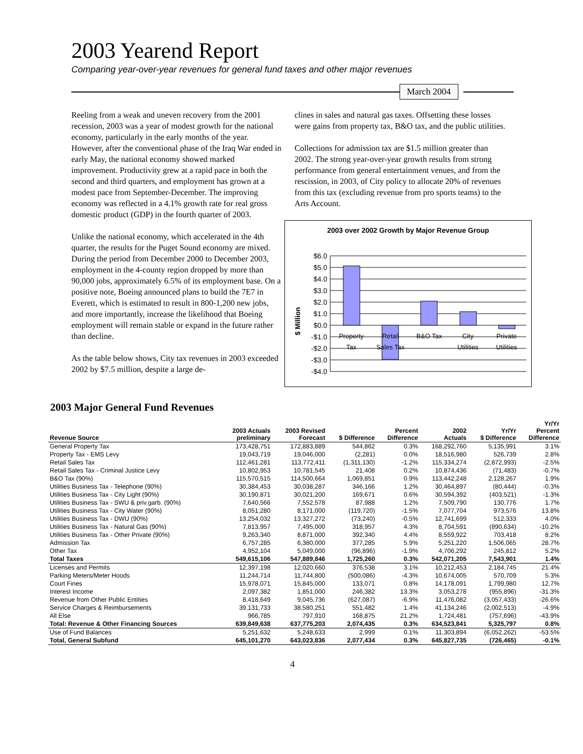2003 Yearend Report
Comparing year-over-year revenues for general fund taxes and other major revenues
March 2004
Reeling from a weak and uneven recovery from the 2001 recession, 2003 was a year of modest growth for the national economy, particularly in the early months of the year. However, after the conventional phase of the Iraq War ended in early May, the national economy showed marked improvement. Productivity grew at a rapid pace in both the second and third quarters, and employment has grown at a modest pace from September-December. The improving economy was reflected in a 4.1% growth rate for real gross domestic product (GDP) in the fourth quarter of 2003.
Unlike the national economy, which accelerated in the 4th quarter, the results for the Puget Sound economy are mixed. During the period from December 2000 to December 2003, employment in the 4-county region dropped by more than 90,000 jobs, approximately 6.5% of its employment base. On a positive note, Boeing announced plans to build the 7E7 in Everett, which is estimated to result in 800-1,200 new jobs, and more importantly, increase the likelihood that Boeing employment will remain stable or expand in the future rather than decline.
As the table below shows, City tax revenues in 2003 exceeded 2002 by $7.5 million, despite a large de-
clines in sales and natural gas taxes. Offsetting these losses were gains from property tax, B&O tax, and the public utilities.
Collections for admission tax are $1.5 million greater than 2002. The strong year-over-year growth results from strong performance from general entertainment venues, and from the rescission, in 2003, of City policy to allocate 20% of revenues from this tax (excluding revenue from pro sports teams) to the Arts Account.
2003 over 2002 Growth by Major Revenue Group
$ Million
$6.0
$5.0
$4.0
$3.0
$2.0
$1.0
$0.0
-$1.0
-$2.0
-$3.0
-$4.0
Property
Tax
Retail
Sales Tax
B&O Tax
City
Utilities
Private
Utilities
2003 Major General Fund Revenues
| Revenue Source | 2003 Actuals preliminary | 2003 Revised Forecast | $ Difference | Percent Difference | 2002 Actuals | Yr/Yr $ Difference | Yr/Yr Percent Difference |
| --- | --- | --- | --- | --- | --- | --- | --- |
| General Property Tax | 173,428,751 | 172,883,889 | 544,862 | 0.3% | 168,292,760 | 5,135,991 | 3.1% |
| Property Tax - EMS Levy | 19,043,719 | 19,046,000 | (2,281) | 0.0% | 18,516,980 | 526,739 | 2.8% |
| Retail Sales Tax | 112,461,281 | 113,772,411 | (1,311,130) | -1.2% | 115,334,274 | (2,872,993) | -2.5% |
| Retail Sales Tax - Criminal Justice Levy | 10,802,953 | 10,781,545 | 21,408 | 0.2% | 10,874,436 | (71,483) | -0.7% |
| B&O Tax (90%) | 115,570,515 | 114,500,664 | 1,069,851 | 0.9% | 113,442,248 | 2,128,267 | 1.9% |
| Utilities Business Tax - Telephone (90%) | 30,384,453 | 30,038,287 | 346,166 | 1.2% | 30,464,897 | (80,444) | -0.3% |
| Utilities Business Tax - City Light (90%) | 30,190,871 | 30,021,200 | 169,671 | 0.6% | 30,594,392 | (403,521) | -1.3% |
| Utilities Business Tax - SWU & priv.garb. (90%) | 7,640,566 | 7,552,578 | 87,988 | 1.2% | 7,509,790 | 130,776 | 1.7% |
| Utilities Business Tax - City Water (90%) | 8,051,280 | 8,171,000 | (119,720) | -1.5% | 7,077,704 | 973,576 | 13.8% |
| Utilities Business Tax - DWU (90%) | 13,254,032 | 13,327,272 | (73,240) | -0.5% | 12,741,699 | 512,333 | 4.0% |
| Utilities Business Tax - Natural Gas (90%) | 7,813,957 | 7,495,000 | 318,957 | 4.3% | 8,704,591 | (890,634) | -10.2% |
| Utilities Business Tax - Other Private (90%) | 9,263,340 | 8,871,000 | 392,340 | 4.4% | 8,559,922 | 703,418 | 8.2% |
| Admission Tax | 6,757,285 | 6,380,000 | 377,285 | 5.9% | 5,251,220 | 1,506,065 | 28.7% |
| Other Tax | 4,952,104 | 5,049,000 | (96,896) | -1.9% | 4,706,292 | 245,812 | 5.2% |
| Total Taxes | 549,615,106 | 547,889,846 | 1,725,260 | 0.3% | 542,071,205 | 7,543,901 | 1.4% |
| Licenses and Permits | 12,397,198 | 12,020,660 | 376,538 | 3.1% | 10,212,453 | 2,184,745 | 21.4% |
| Parking Meters/Meter Hoods | 11,244,714 | 11,744,800 | (500,086) | -4.3% | 10,674,005 | 570,709 | 5.3% |
| Court Fines | 15,978,071 | 15,845,000 | 133,071 | 0.8% | 14,178,091 | 1,799,980 | 12.7% |
| Interest Income | 2,097,382 | 1,851,000 | 246,382 | 13.3% | 3,053,278 | (955,896) | -31.3% |
| Revenue from Other Public Entities | 8,418,649 | 9,045,736 | (627,087) | -6.9% | 11,476,082 | (3,057,433) | -26.6% |
| Service Charges & Reimbursements | 39,131,733 | 38,580,251 | 551,482 | 1.4% | 41,134,246 | (2,002,513) | -4.9% |
| All Else | 966,785 | 797,910 | 168,875 | 21.2% | 1,724,481 | (757,696) | -43.9% |
| Total: Revenue & Other Financing Sources | 639,849,638 | 637,775,203 | 2,074,435 | 0.3% | 634,523,841 | 5,325,797 | 0.8% |
| Use of Fund Balances | 5,251,632 | 5,248,633 | 2,999 | 0.1% | 11,303,894 | (6,052,262) | -53.5% |
| Total, General Subfund | 645,101,270 | 643,023,836 | 2,077,434 | 0.3% | 645,827,735 | (726,465) | -0.1% |
4